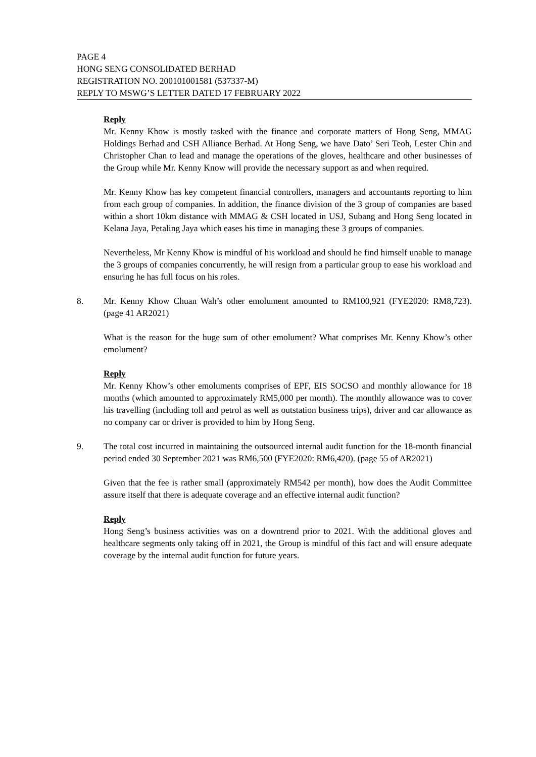PAGE 4
HONG SENG CONSOLIDATED BERHAD
REGISTRATION NO. 200101001581 (537337-M)
REPLY TO MSWG’S LETTER DATED 17 FEBRUARY 2022
Reply
Mr. Kenny Khow is mostly tasked with the finance and corporate matters of Hong Seng, MMAG Holdings Berhad and CSH Alliance Berhad. At Hong Seng, we have Dato’ Seri Teoh, Lester Chin and Christopher Chan to lead and manage the operations of the gloves, healthcare and other businesses of the Group while Mr. Kenny Know will provide the necessary support as and when required.
Mr. Kenny Khow has key competent financial controllers, managers and accountants reporting to him from each group of companies. In addition, the finance division of the 3 group of companies are based within a short 10km distance with MMAG & CSH located in USJ, Subang and Hong Seng located in Kelana Jaya, Petaling Jaya which eases his time in managing these 3 groups of companies.
Nevertheless, Mr Kenny Khow is mindful of his workload and should he find himself unable to manage the 3 groups of companies concurrently, he will resign from a particular group to ease his workload and ensuring he has full focus on his roles.
8. Mr. Kenny Khow Chuan Wah’s other emolument amounted to RM100,921 (FYE2020: RM8,723). (page 41 AR2021)
What is the reason for the huge sum of other emolument? What comprises Mr. Kenny Khow’s other emolument?
Reply
Mr. Kenny Khow’s other emoluments comprises of EPF, EIS SOCSO and monthly allowance for 18 months (which amounted to approximately RM5,000 per month). The monthly allowance was to cover his travelling (including toll and petrol as well as outstation business trips), driver and car allowance as no company car or driver is provided to him by Hong Seng.
9. The total cost incurred in maintaining the outsourced internal audit function for the 18-month financial period ended 30 September 2021 was RM6,500 (FYE2020: RM6,420). (page 55 of AR2021)
Given that the fee is rather small (approximately RM542 per month), how does the Audit Committee assure itself that there is adequate coverage and an effective internal audit function?
Reply
Hong Seng’s business activities was on a downtrend prior to 2021. With the additional gloves and healthcare segments only taking off in 2021, the Group is mindful of this fact and will ensure adequate coverage by the internal audit function for future years.